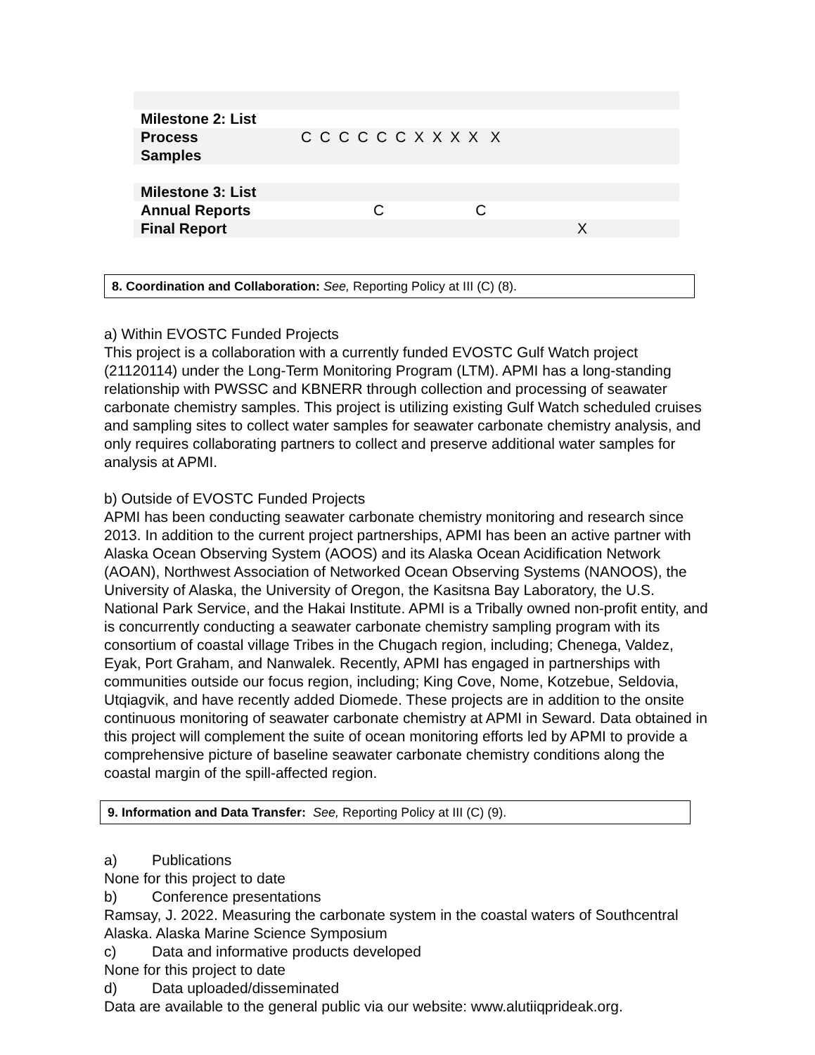| Milestone 2: List | |
| Process | C C C C C C X X X X X |
| Samples | |
| Milestone 3: List | |
| Annual Reports | C C |
| Final Report | X |
8. Coordination and Collaboration: See, Reporting Policy at III (C) (8).
a) Within EVOSTC Funded Projects
This project is a collaboration with a currently funded EVOSTC Gulf Watch project (21120114) under the Long-Term Monitoring Program (LTM). APMI has a long-standing relationship with PWSSC and KBNERR through collection and processing of seawater carbonate chemistry samples. This project is utilizing existing Gulf Watch scheduled cruises and sampling sites to collect water samples for seawater carbonate chemistry analysis, and only requires collaborating partners to collect and preserve additional water samples for analysis at APMI.
b) Outside of EVOSTC Funded Projects
APMI has been conducting seawater carbonate chemistry monitoring and research since 2013. In addition to the current project partnerships, APMI has been an active partner with Alaska Ocean Observing System (AOOS) and its Alaska Ocean Acidification Network (AOAN), Northwest Association of Networked Ocean Observing Systems (NANOOS), the University of Alaska, the University of Oregon, the Kasitsna Bay Laboratory, the U.S. National Park Service, and the Hakai Institute. APMI is a Tribally owned non-profit entity, and is concurrently conducting a seawater carbonate chemistry sampling program with its consortium of coastal village Tribes in the Chugach region, including; Chenega, Valdez, Eyak, Port Graham, and Nanwalek. Recently, APMI has engaged in partnerships with communities outside our focus region, including; King Cove, Nome, Kotzebue, Seldovia, Utqiagvik, and have recently added Diomede. These projects are in addition to the onsite continuous monitoring of seawater carbonate chemistry at APMI in Seward. Data obtained in this project will complement the suite of ocean monitoring efforts led by APMI to provide a comprehensive picture of baseline seawater carbonate chemistry conditions along the coastal margin of the spill-affected region.
9. Information and Data Transfer: See, Reporting Policy at III (C) (9).
a) Publications
None for this project to date
b) Conference presentations
Ramsay, J. 2022. Measuring the carbonate system in the coastal waters of Southcentral Alaska. Alaska Marine Science Symposium
c) Data and informative products developed
None for this project to date
d) Data uploaded/disseminated
Data are available to the general public via our website: www.alutiiqprideak.org.